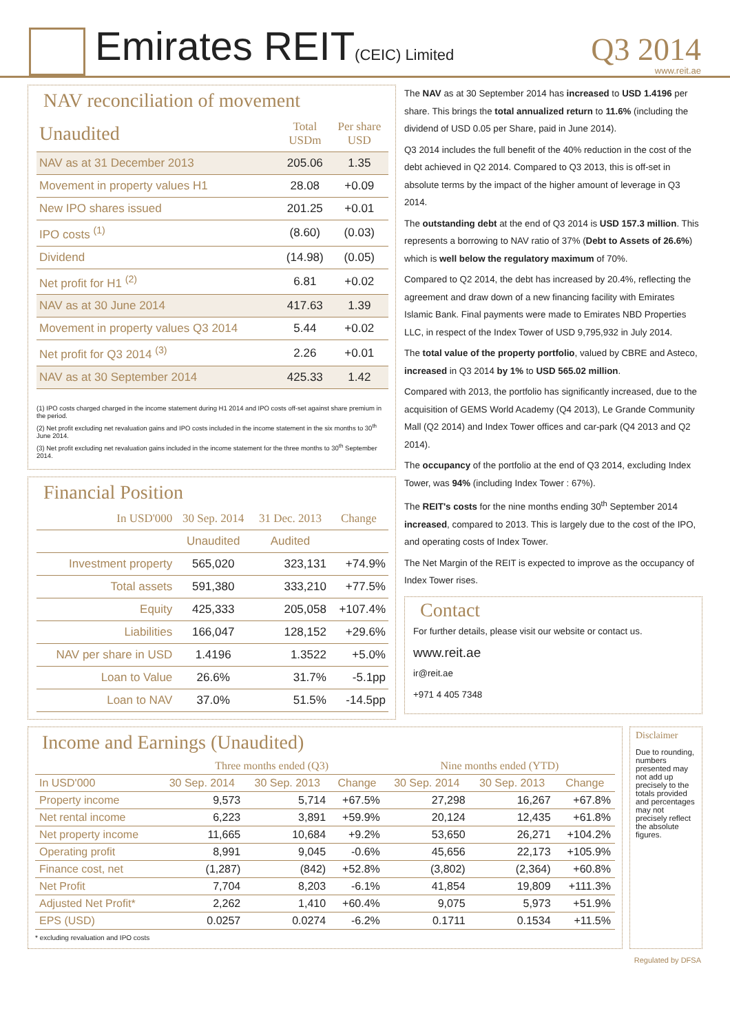Emirates REIT(CEIC) Limited
Q3 2014
www.reit.ae
NAV reconciliation of movement
| Unaudited | Total USDm | Per share USD |
| --- | --- | --- |
| NAV as at 31 December 2013 | 205.06 | 1.35 |
| Movement in property values H1 | 28.08 | +0.09 |
| New IPO shares issued | 201.25 | +0.01 |
| IPO costs <sup>(1)</sup> | (8.60) | (0.03) |
| Dividend | (14.98) | (0.05) |
| Net profit for H1 <sup>(2)</sup> | 6.81 | +0.02 |
| NAV as at 30 June 2014 | 417.63 | 1.39 |
| Movement in property values Q3 2014 | 5.44 | +0.02 |
| Net profit for Q3 2014 <sup>(3)</sup> | 2.26 | +0.01 |
| NAV as at 30 September 2014 | 425.33 | 1.42 |
(1) IPO costs charged charged in the income statement during H1 2014 and IPO costs off-set against share premium in the period.
(2) Net profit excluding net revaluation gains and IPO costs included in the income statement in the six months to 30<sup>th</sup> June 2014.
(3) Net profit excluding net revaluation gains included in the income statement for the three months to 30<sup>th</sup> September 2014.
Financial Position
| In USD'000 | 30 Sep. 2014 | 31 Dec. 2013 | Change |
| --- | --- | --- | --- |
| | Unaudited | Audited | |
| Investment property | 565,020 | 323,131 | +74.9% |
| Total assets | 591,380 | 333,210 | +77.5% |
| Equity | 425,333 | 205,058 | +107.4% |
| Liabilities | 166,047 | 128,152 | +29.6% |
| NAV per share in USD | 1.4196 | 1.3522 | +5.0% |
| Loan to Value | 26.6% | 31.7% | -5.1pp |
| Loan to NAV | 37.0% | 51.5% | -14.5pp |
The NAV as at 30 September 2014 has increased to USD 1.4196 per share. This brings the total annualized return to 11.6% (including the dividend of USD 0.05 per Share, paid in June 2014).
Q3 2014 includes the full benefit of the 40% reduction in the cost of the debt achieved in Q2 2014. Compared to Q3 2013, this is off-set in absolute terms by the impact of the higher amount of leverage in Q3 2014.
The outstanding debt at the end of Q3 2014 is USD 157.3 million. This represents a borrowing to NAV ratio of 37% (Debt to Assets of 26.6%) which is well below the regulatory maximum of 70%.
Compared to Q2 2014, the debt has increased by 20.4%, reflecting the agreement and draw down of a new financing facility with Emirates Islamic Bank. Final payments were made to Emirates NBD Properties LLC, in respect of the Index Tower of USD 9,795,932 in July 2014.
The total value of the property portfolio, valued by CBRE and Asteco, increased in Q3 2014 by 1% to USD 565.02 million.
Compared with 2013, the portfolio has significantly increased, due to the acquisition of GEMS World Academy (Q4 2013), Le Grande Community Mall (Q2 2014) and Index Tower offices and car-park (Q4 2013 and Q2 2014).
The occupancy of the portfolio at the end of Q3 2014, excluding Index Tower, was 94% (including Index Tower : 67%).
The REIT's costs for the nine months ending 30<sup>th</sup> September 2014 increased, compared to 2013. This is largely due to the cost of the IPO, and operating costs of Index Tower.
The Net Margin of the REIT is expected to improve as the occupancy of Index Tower rises.
Contact
For further details, please visit our website or contact us.
www.reit.ae
ir@reit.ae
+971 4 405 7348
Income and Earnings (Unaudited)
| | Three months ended (Q3) | | | Nine months ended (YTD) | | |
| --- | --- | --- | --- | --- | --- | --- |
| In USD'000 | 30 Sep. 2014 | 30 Sep. 2013 | Change | 30 Sep. 2014 | 30 Sep. 2013 | Change |
| Property income | 9,573 | 5,714 | +67.5% | 27,298 | 16,267 | +67.8% |
| Net rental income | 6,223 | 3,891 | +59.9% | 20,124 | 12,435 | +61.8% |
| Net property income | 11,665 | 10,684 | +9.2% | 53,650 | 26,271 | +104.2% |
| Operating profit | 8,991 | 9,045 | -0.6% | 45,656 | 22,173 | +105.9% |
| Finance cost, net | (1,287) | (842) | +52.8% | (3,802) | (2,364) | +60.8% |
| Net Profit | 7,704 | 8,203 | -6.1% | 41,854 | 19,809 | +111.3% |
| Adjusted Net Profit* | 2,262 | 1,410 | +60.4% | 9,075 | 5,973 | +51.9% |
| EPS (USD) | 0.0257 | 0.0274 | -6.2% | 0.1711 | 0.1534 | +11.5% |
* excluding revaluation and IPO costs
Disclaimer
Due to rounding, numbers presented may not add up precisely to the totals provided and percentages may not precisely reflect the absolute figures.
Regulated by DFSA